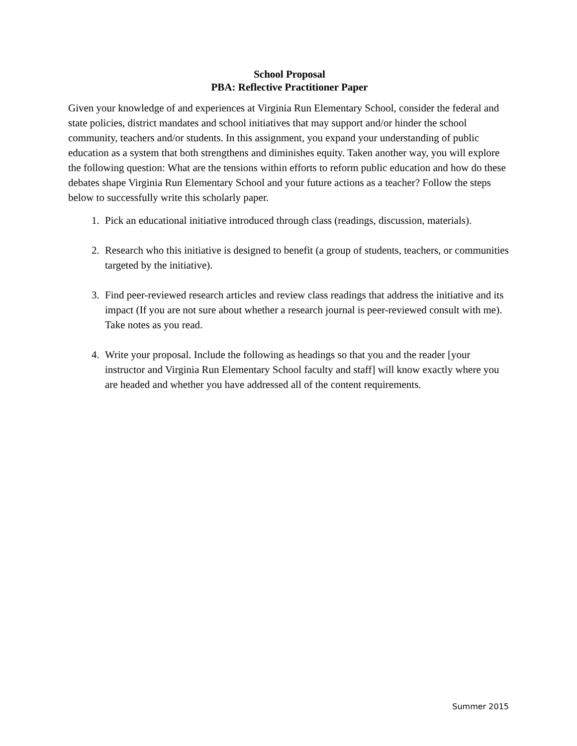School Proposal
PBA: Reflective Practitioner Paper
Given your knowledge of and experiences at Virginia Run Elementary School, consider the federal and state policies, district mandates and school initiatives that may support and/or hinder the school community, teachers and/or students. In this assignment, you expand your understanding of public education as a system that both strengthens and diminishes equity. Taken another way, you will explore the following question: What are the tensions within efforts to reform public education and how do these debates shape Virginia Run Elementary School and your future actions as a teacher? Follow the steps below to successfully write this scholarly paper.
1. Pick an educational initiative introduced through class (readings, discussion, materials).
2. Research who this initiative is designed to benefit (a group of students, teachers, or communities targeted by the initiative).
3. Find peer-reviewed research articles and review class readings that address the initiative and its impact (If you are not sure about whether a research journal is peer-reviewed consult with me). Take notes as you read.
4. Write your proposal. Include the following as headings so that you and the reader [your instructor and Virginia Run Elementary School faculty and staff] will know exactly where you are headed and whether you have addressed all of the content requirements.
Summer 2015